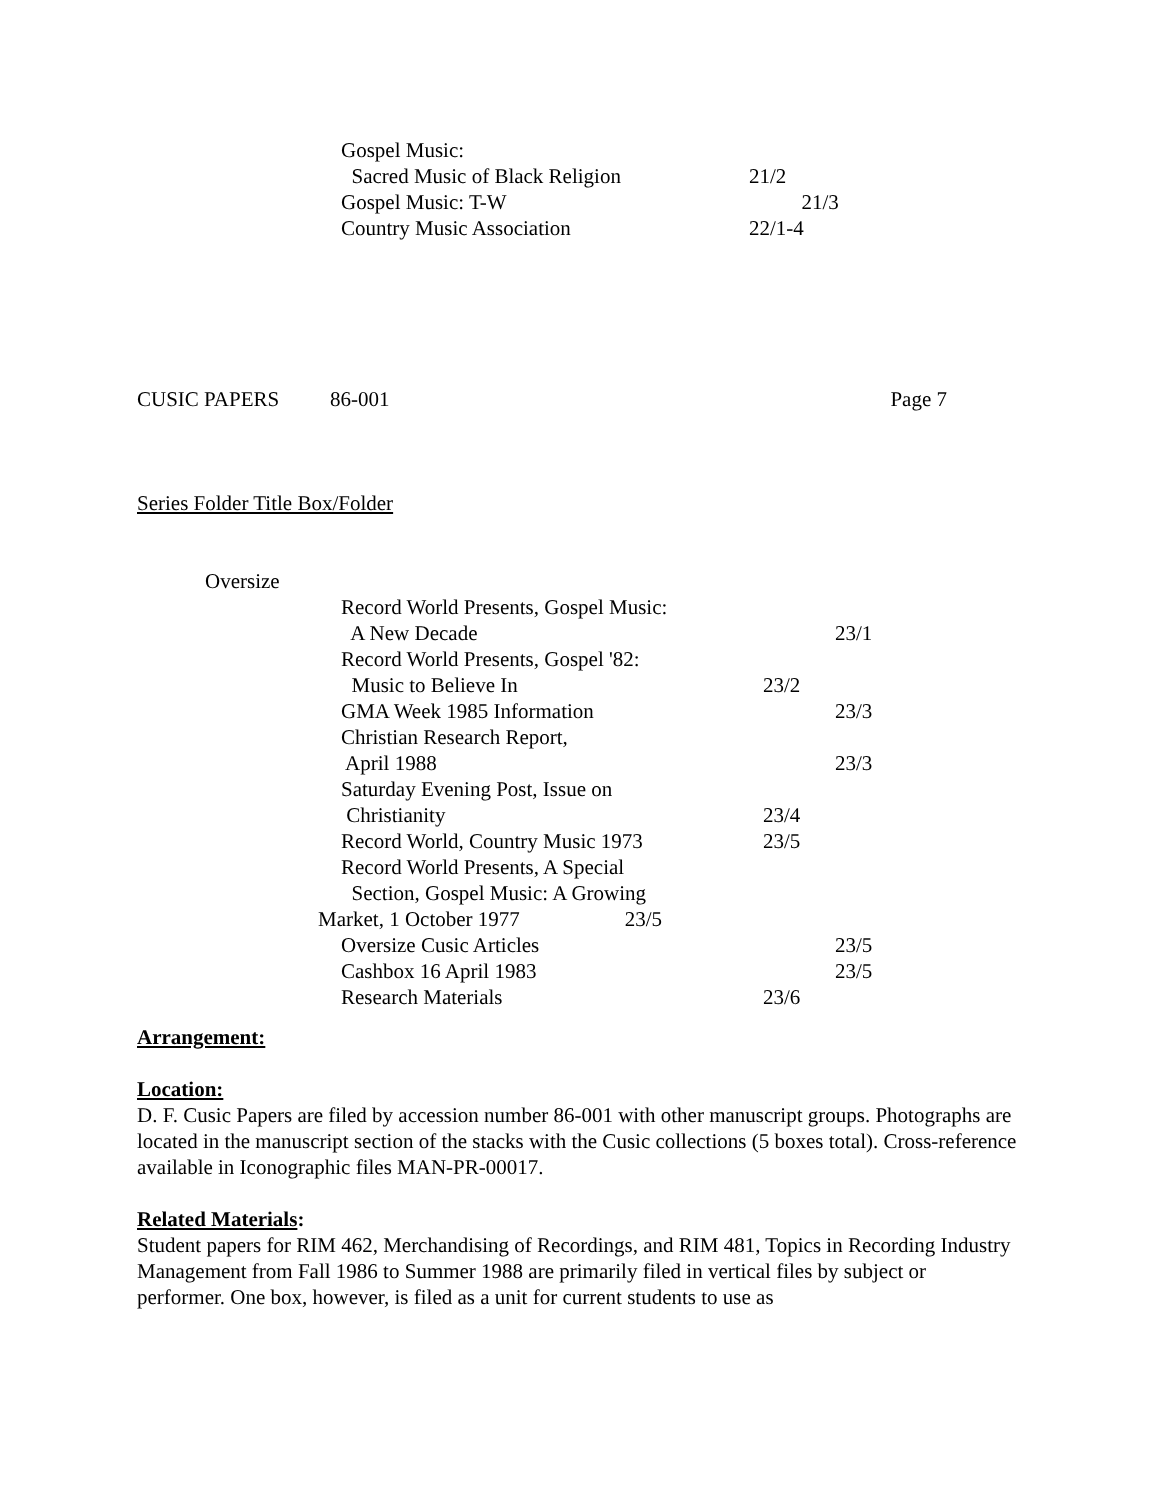| Gospel Music: | |
| Sacred Music of Black Religion | 21/2 |
| Gospel Music: T-W | 21/3 |
| Country Music Association | 22/1-4 |
| CUSIC PAPERS | 86-001 | Page 7 |
Series Folder Title Box/Folder
Oversize
| | Record World Presents, Gospel Music: | | |
| | A New Decade | | 23/1 |
| | Record World Presents, Gospel '82: | | |
| | Music to Believe In | 23/2 | |
| | GMA Week 1985 Information | | 23/3 |
| | Christian Research Report, | | |
| | April 1988 | | 23/3 |
| | Saturday Evening Post, Issue on | | |
| | Christianity | 23/4 | |
| | Record World, Country Music 1973 | 23/5 | |
| | Record World Presents, A Special | | |
| | Section, Gospel Music: A Growing | | |
| Market, 1 October 1977 23/5 | | | |
| | Oversize Cusic Articles | | 23/5 |
| | Cashbox 16 April 1983 | | 23/5 |
| | Research Materials | 23/6 | |
Arrangement:
Location:
D. F. Cusic Papers are filed by accession number 86-001 with other manuscript groups. Photographs are located in the manuscript section of the stacks with the Cusic collections (5 boxes total). Cross-reference available in Iconographic files MAN-PR-00017.
Related Materials:
Student papers for RIM 462, Merchandising of Recordings, and RIM 481, Topics in Recording Industry Management from Fall 1986 to Summer 1988 are primarily filed in vertical files by subject or performer. One box, however, is filed as a unit for current students to use as